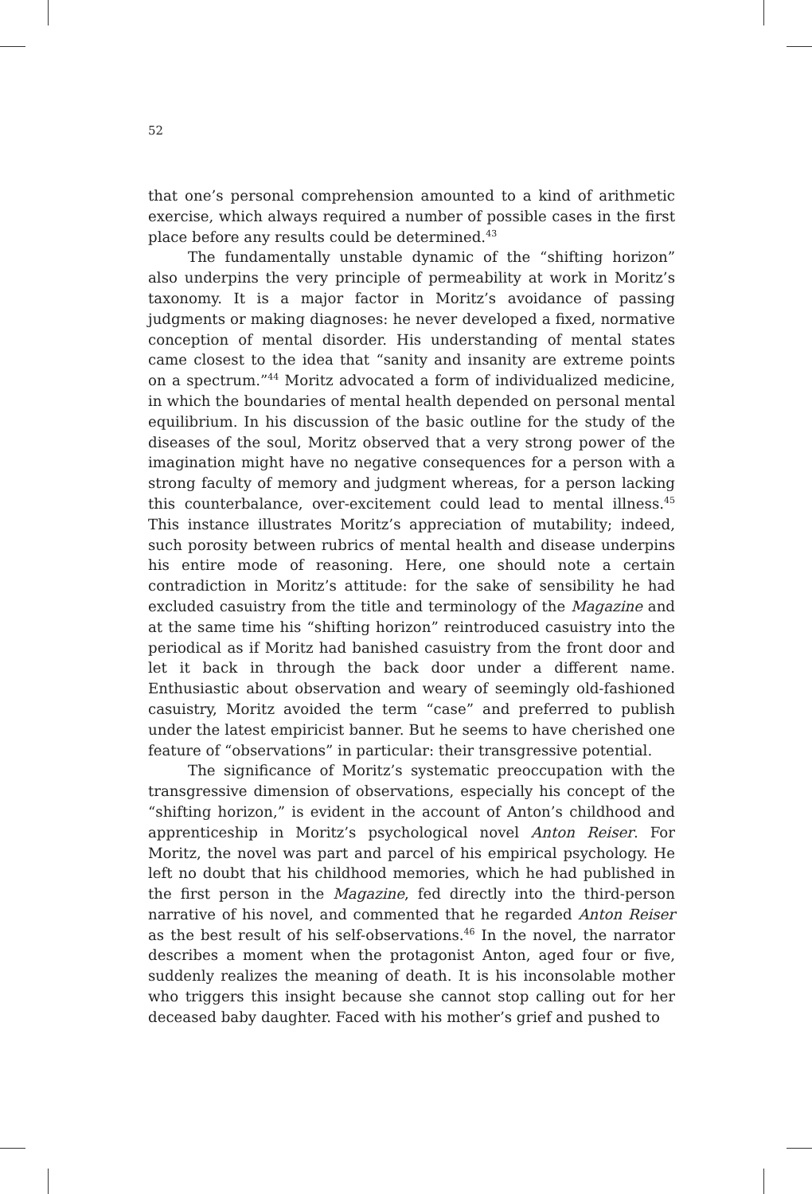52
that one’s personal comprehension amounted to a kind of arithmetic exercise, which always required a number of possible cases in the first place before any results could be determined.<sup>43</sup>
The fundamentally unstable dynamic of the “shifting horizon” also underpins the very principle of permeability at work in Moritz’s taxonomy. It is a major factor in Moritz’s avoidance of passing judgments or making diagnoses: he never developed a fixed, normative conception of mental disorder. His understanding of mental states came closest to the idea that “sanity and insanity are extreme points on a spectrum.”<sup>44</sup> Moritz advocated a form of individualized medicine, in which the boundaries of mental health depended on personal mental equilibrium. In his discussion of the basic outline for the study of the diseases of the soul, Moritz observed that a very strong power of the imagination might have no negative consequences for a person with a strong faculty of memory and judgment whereas, for a person lacking this counterbalance, over-excitement could lead to mental illness.<sup>45</sup> This instance illustrates Moritz’s appreciation of mutability; indeed, such porosity between rubrics of mental health and disease underpins his entire mode of reasoning. Here, one should note a certain contradiction in Moritz’s attitude: for the sake of sensibility he had excluded casuistry from the title and terminology of the Magazine and at the same time his “shifting horizon” reintroduced casuistry into the periodical as if Moritz had banished casuistry from the front door and let it back in through the back door under a different name. Enthusiastic about observation and weary of seemingly old-fashioned casuistry, Moritz avoided the term “case” and preferred to publish under the latest empiricist banner. But he seems to have cherished one feature of “observations” in particular: their transgressive potential.
The significance of Moritz’s systematic preoccupation with the transgressive dimension of observations, especially his concept of the “shifting horizon,” is evident in the account of Anton’s childhood and apprenticeship in Moritz’s psychological novel Anton Reiser. For Moritz, the novel was part and parcel of his empirical psychology. He left no doubt that his childhood memories, which he had published in the first person in the Magazine, fed directly into the third-person narrative of his novel, and commented that he regarded Anton Reiser as the best result of his self-observations.<sup>46</sup> In the novel, the narrator describes a moment when the protagonist Anton, aged four or five, suddenly realizes the meaning of death. It is his inconsolable mother who triggers this insight because she cannot stop calling out for her deceased baby daughter. Faced with his mother’s grief and pushed to